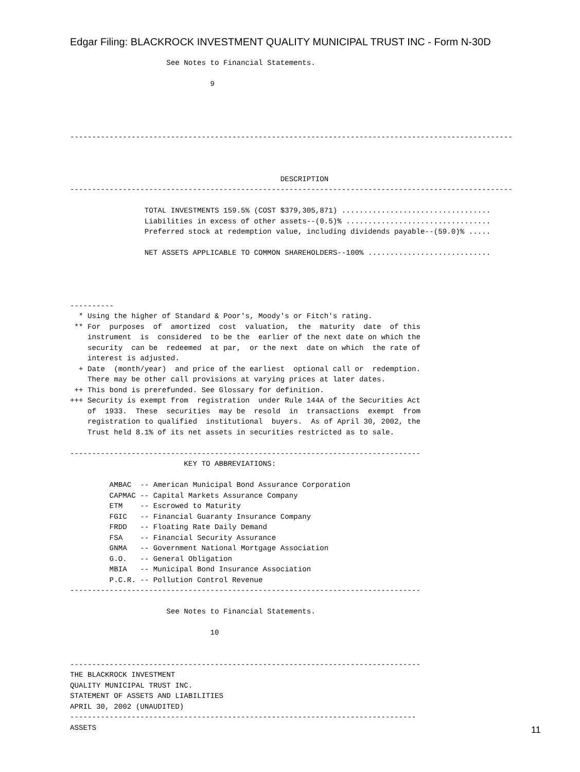Edgar Filing: BLACKROCK INVESTMENT QUALITY MUNICIPAL TRUST INC - Form N-30D
                      See Notes to Financial Statements.

                                9




-----------------------------------------------------------------------------------------------------



                                                DESCRIPTION
-----------------------------------------------------------------------------------------------------

                 TOTAL INVESTMENTS 159.5% (COST $379,305,871) ..................................
                 Liabilities in excess of other assets--(0.5)% .................................
                 Preferred stock at redemption value, including dividends payable--(59.0)% .....

                 NET ASSETS APPLICABLE TO COMMON SHAREHOLDERS--100% ............................




----------
  * Using the higher of Standard & Poor's, Moody's or Fitch's rating.
 ** For  purposes  of  amortized  cost  valuation,  the  maturity  date  of this
    instrument  is  considered  to be the  earlier of the next date on which the
    security  can be  redeemed  at par,  or the next  date on which  the rate of
    interest is adjusted.
  + Date  (month/year)  and price of the earliest  optional call or  redemption.
    There may be other call provisions at varying prices at later dates.
 ++ This bond is prerefunded. See Glossary for definition.
+++ Security is exempt from  registration  under Rule 144A of the Securities Act
    of  1933.  These  securities  may be  resold  in  transactions  exempt  from
    registration to qualified  institutional  buyers.  As of April 30, 2002, the
    Trust held 8.1% of its net assets in securities restricted as to sale.

--------------------------------------------------------------------------------
                          KEY TO ABBREVIATIONS:

         AMBAC  -- American Municipal Bond Assurance Corporation
         CAPMAC -- Capital Markets Assurance Company
         ETM    -- Escrowed to Maturity
         FGIC   -- Financial Guaranty Insurance Company
         FRDD   -- Floating Rate Daily Demand
         FSA    -- Financial Security Assurance
         GNMA   -- Government National Mortgage Association
         G.O.   -- General Obligation
         MBIA   -- Municipal Bond Insurance Association
         P.C.R. -- Pollution Control Revenue
--------------------------------------------------------------------------------

                      See Notes to Financial Statements.

                                10


--------------------------------------------------------------------------------
THE BLACKROCK INVESTMENT
QUALITY MUNICIPAL TRUST INC.
STATEMENT OF ASSETS AND LIABILITIES
APRIL 30, 2002 (UNAUDITED)
-------------------------------------------------------------------------------
ASSETS
11